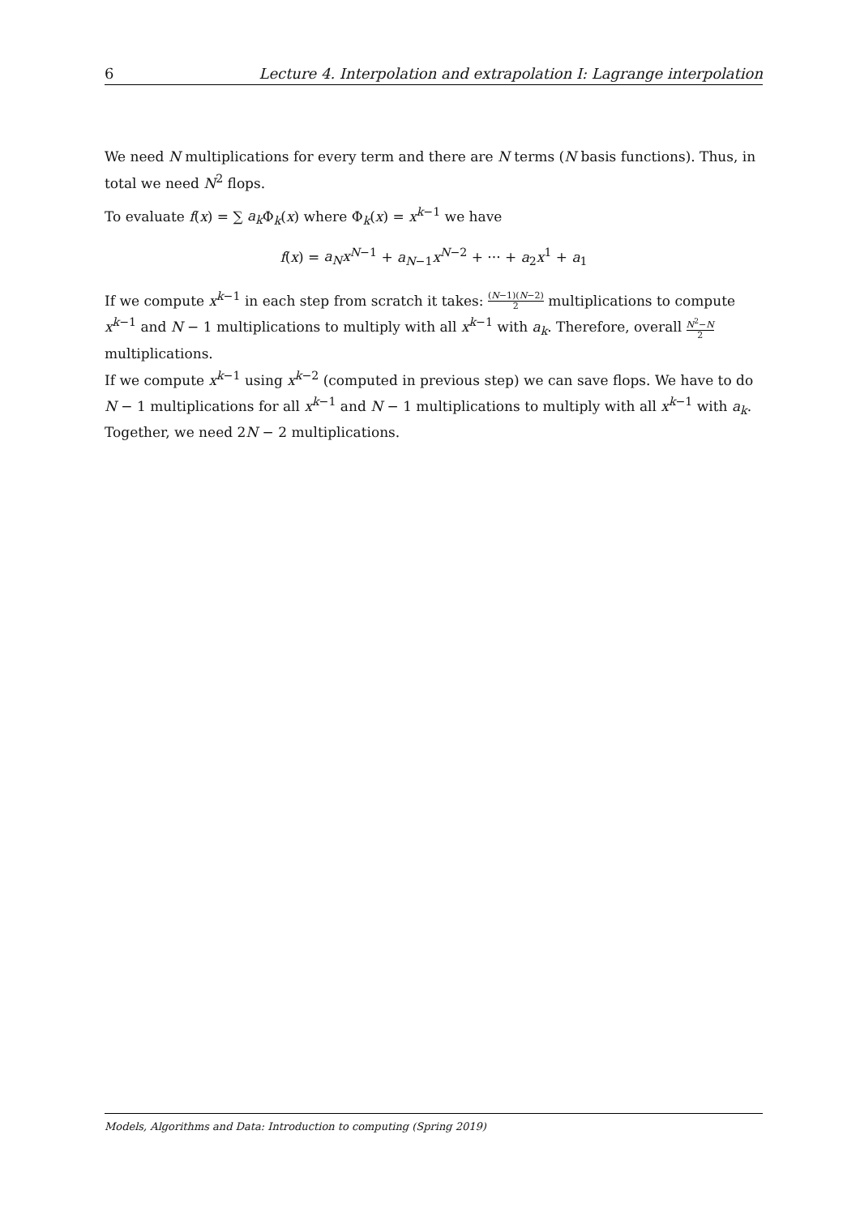6 Lecture 4. Interpolation and extrapolation I: Lagrange interpolation
We need N multiplications for every term and there are N terms (N basis functions). Thus, in total we need N<sup>2</sup> flops.
To evaluate f(x) = ∑ a<sub>k</sub> Φ<sub>k</sub>(x) where Φ<sub>k</sub>(x) = x<sup>k−1</sup> we have
f(x) = a<sub>N</sub>x<sup>N−1</sup> + a<sub>N−1</sub>x<sup>N−2</sup> + ··· + a<sub>2</sub>x<sup>1</sup> + a<sub>1</sub>
If we compute x<sup>k−1</sup> in each step from scratch it takes: (N−1)(N−2) 2 multiplications to compute x<sup>k−1</sup> and N − 1 multiplications to multiply with all x<sup>k−1</sup> with a<sub>k</sub>. Therefore, overall N<sup>2</sup>−N 2 multiplications.
If we compute x<sup>k−1</sup> using x<sup>k−2</sup> (computed in previous step) we can save flops. We have to do N − 1 multiplications for all x<sup>k−1</sup> and N − 1 multiplications to multiply with all x<sup>k−1</sup> with a<sub>k</sub>. Together, we need 2N − 2 multiplications.
Models, Algorithms and Data: Introduction to computing (Spring 2019)